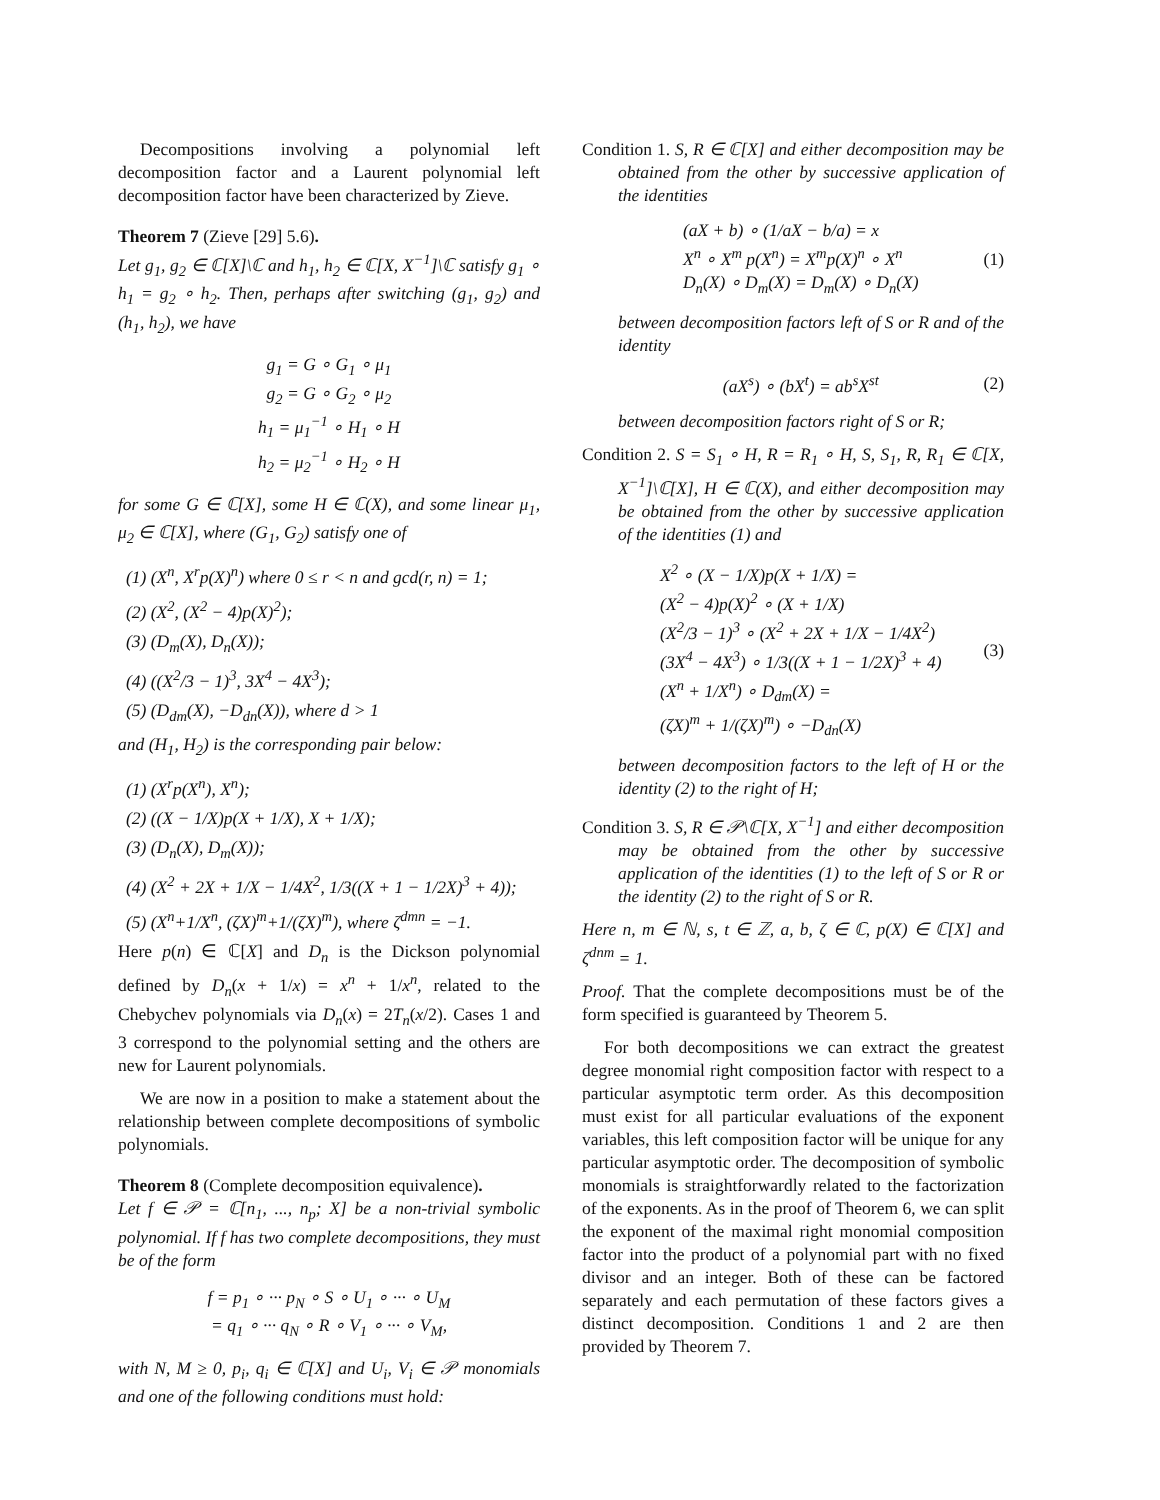Decompositions involving a polynomial left decomposition factor and a Laurent polynomial left decomposition factor have been characterized by Zieve.
Theorem 7 (Zieve [29] 5.6).
Let g<sub>1</sub>, g<sub>2</sub> ∈ ℂ[X]\ℂ and h<sub>1</sub>, h<sub>2</sub> ∈ ℂ[X, X<sup>−1</sup>]\ℂ satisfy g<sub>1</sub> ∘ h<sub>1</sub> = g<sub>2</sub> ∘ h<sub>2</sub>. Then, perhaps after switching (g<sub>1</sub>, g<sub>2</sub>) and (h<sub>1</sub>, h<sub>2</sub>), we have
g<sub>1</sub> = G ∘ G<sub>1</sub> ∘ μ<sub>1</sub>
g<sub>2</sub> = G ∘ G<sub>2</sub> ∘ μ<sub>2</sub>
h<sub>1</sub> = μ<sub>1</sub><sup>−1</sup> ∘ H<sub>1</sub> ∘ H
h<sub>2</sub> = μ<sub>2</sub><sup>−1</sup> ∘ H<sub>2</sub> ∘ H
for some G ∈ ℂ[X], some H ∈ ℂ(X), and some linear μ<sub>1</sub>, μ<sub>2</sub> ∈ ℂ[X], where (G<sub>1</sub>, G<sub>2</sub>) satisfy one of
(1) (X<sup>n</sup>, X<sup>r</sup>p(X)<sup>n</sup>) where 0 ≤ r < n and gcd(r, n) = 1;
(2) (X<sup>2</sup>, (X<sup>2</sup> − 4)p(X)<sup>2</sup>);
(3) (D<sub>m</sub>(X), D<sub>n</sub>(X));
(4) ((X<sup>2</sup>/3 − 1)<sup>3</sup>, 3X<sup>4</sup> − 4X<sup>3</sup>);
(5) (D<sub>dm</sub>(X), −D<sub>dn</sub>(X)), where d > 1
and (H<sub>1</sub>, H<sub>2</sub>) is the corresponding pair below:
(1) (X<sup>r</sup>p(X<sup>n</sup>), X<sup>n</sup>);
(2) ((X − 1/X)p(X + 1/X), X + 1/X);
(3) (D<sub>n</sub>(X), D<sub>m</sub>(X));
(4) (X<sup>2</sup> + 2X + 1/X − 1/4X<sup>2</sup>, 1/3((X + 1 − 1/2X)<sup>3</sup> + 4));
(5) (X<sup>n</sup>+1/X<sup>n</sup>, (ζX)<sup>m</sup>+1/(ζX)<sup>m</sup>), where ζ<sup>dmn</sup> = −1.
Here p(n) ∈ ℂ[X] and D<sub>n</sub> is the Dickson polynomial defined by D<sub>n</sub>(x + 1/x) = x<sup>n</sup> + 1/x<sup>n</sup>, related to the Chebychev polynomials via D<sub>n</sub>(x) = 2T<sub>n</sub>(x/2). Cases 1 and 3 correspond to the polynomial setting and the others are new for Laurent polynomials.
We are now in a position to make a statement about the relationship between complete decompositions of symbolic polynomials.
Theorem 8 (Complete decomposition equivalence).
Let f ∈ 𝒫 = ℂ[n<sub>1</sub>, ..., n<sub>p</sub>; X] be a non-trivial symbolic polynomial. If f has two complete decompositions, they must be of the form
f = p<sub>1</sub> ∘ ··· p<sub>N</sub> ∘ S ∘ U<sub>1</sub> ∘ ··· ∘ U<sub>M</sub>
= q<sub>1</sub> ∘ ··· q<sub>N</sub> ∘ R ∘ V<sub>1</sub> ∘ ··· ∘ V<sub>M</sub>,
with N, M ≥ 0, p<sub>i</sub>, q<sub>i</sub> ∈ ℂ[X] and U<sub>i</sub>, V<sub>i</sub> ∈ 𝒫 monomials and one of the following conditions must hold:
Condition 1. S, R ∈ ℂ[X] and either decomposition may be obtained from the other by successive application of the identities
(aX + b) ∘ (1/aX − b/a) = x
X<sup>n</sup> ∘ X<sup>m</sup> p(X<sup>n</sup>) = X<sup>m</sup>p(X)<sup>n</sup> ∘ X<sup>n</sup>
D<sub>n</sub>(X) ∘ D<sub>m</sub>(X) = D<sub>m</sub>(X) ∘ D<sub>n</sub>(X) (1)
between decomposition factors left of S or R and of the identity
(aX<sup>s</sup>) ∘ (bX<sup>t</sup>) = ab<sup>s</sup>X<sup>st</sup> (2)
between decomposition factors right of S or R;
Condition 2. S = S<sub>1</sub> ∘ H, R = R<sub>1</sub> ∘ H, S, S<sub>1</sub>, R, R<sub>1</sub> ∈ ℂ[X, X<sup>−1</sup>]\ℂ[X], H ∈ ℂ(X), and either decomposition may be obtained from the other by successive application of the identities (1) and
X<sup>2</sup> ∘ (X − 1/X)p(X + 1/X) =
(X<sup>2</sup> − 4)p(X)<sup>2</sup> ∘ (X + 1/X)
(X<sup>2</sup>/3 − 1)<sup>3</sup> ∘ (X<sup>2</sup> + 2X + 1/X − 1/4X<sup>2</sup>)
(3X<sup>4</sup> − 4X<sup>3</sup>) ∘ 1/3((X + 1 − 1/2X)<sup>3</sup> + 4)
(X<sup>n</sup> + 1/X<sup>n</sup>) ∘ D<sub>dm</sub>(X) =
(ζX)<sup>m</sup> + 1/(ζX)<sup>m</sup>) ∘ −D<sub>dn</sub>(X) (3)
between decomposition factors to the left of H or the identity (2) to the right of H;
Condition 3. S, R ∈ 𝒫\ℂ[X, X<sup>−1</sup>] and either decomposition may be obtained from the other by successive application of the identities (1) to the left of S or R or the identity (2) to the right of S or R.
Here n, m ∈ ℕ, s, t ∈ ℤ, a, b, ζ ∈ ℂ, p(X) ∈ ℂ[X] and ζ<sup>dnm</sup> = 1.
Proof. That the complete decompositions must be of the form specified is guaranteed by Theorem 5.
For both decompositions we can extract the greatest degree monomial right composition factor with respect to a particular asymptotic term order. As this decomposition must exist for all particular evaluations of the exponent variables, this left composition factor will be unique for any particular asymptotic order. The decomposition of symbolic monomials is straightforwardly related to the factorization of the exponents. As in the proof of Theorem 6, we can split the exponent of the maximal right monomial composition factor into the product of a polynomial part with no fixed divisor and an integer. Both of these can be factored separately and each permutation of these factors gives a distinct decomposition. Conditions 1 and 2 are then provided by Theorem 7.